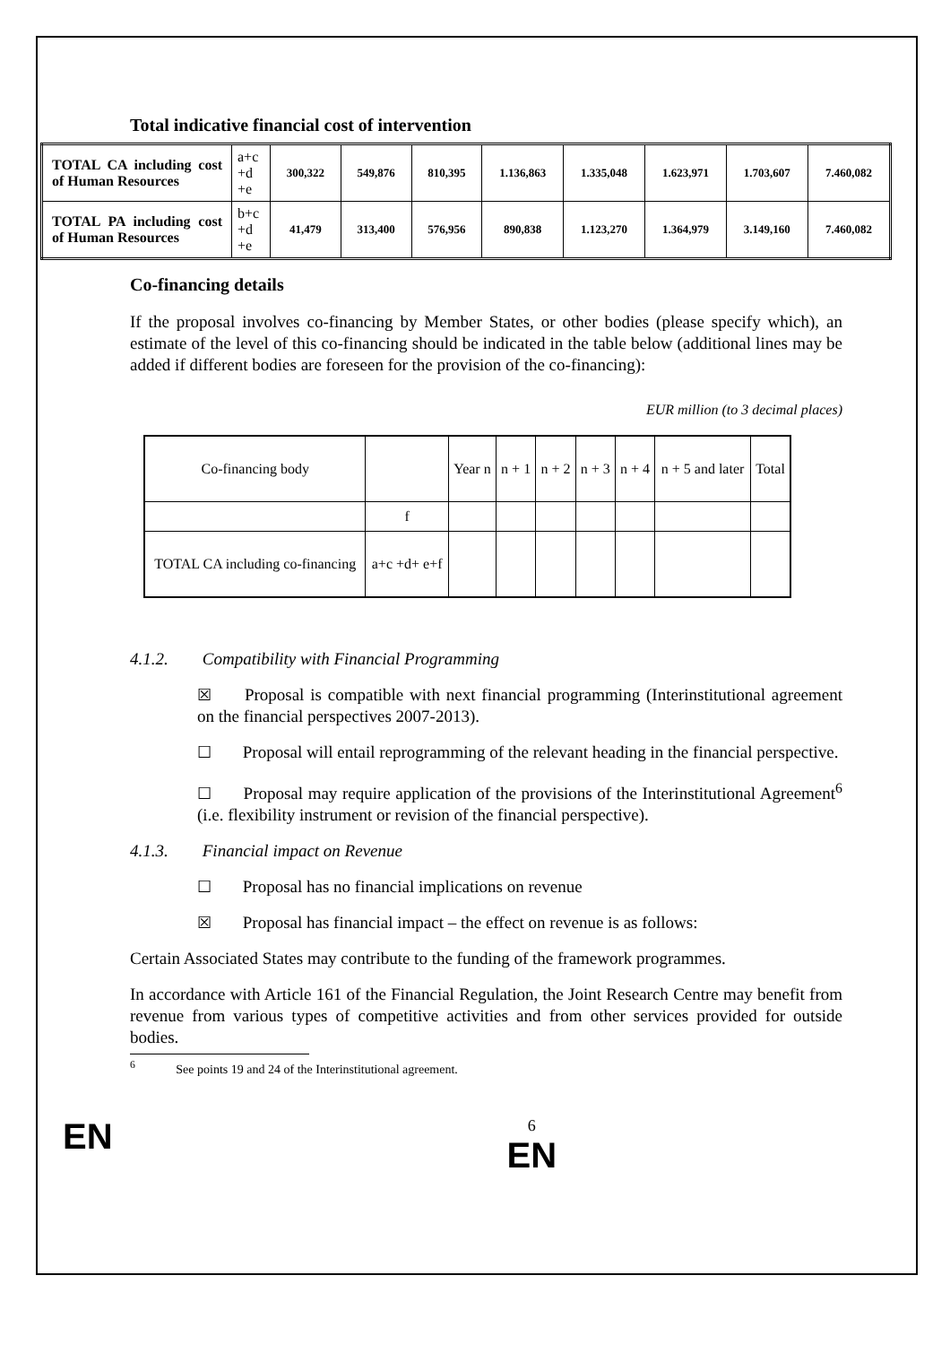Total indicative financial cost of intervention
| TOTAL CA including cost of Human Resources | a+c +d +e | 300,322 | 549,876 | 810,395 | 1.136,863 | 1.335,048 | 1.623,971 | 1.703,607 | 7.460,082 |
| TOTAL PA including cost of Human Resources | b+c +d +e | 41,479 | 313,400 | 576,956 | 890,838 | 1.123,270 | 1.364,979 | 3.149,160 | 7.460,082 |
Co-financing details
If the proposal involves co-financing by Member States, or other bodies (please specify which), an estimate of the level of this co-financing should be indicated in the table below (additional lines may be added if different bodies are foreseen for the provision of the co-financing):
EUR million (to 3 decimal places)
| Co-financing body | | Year n | n + 1 | n + 2 | n + 3 | n + 4 | n + 5 and later | Total |
| | f | | | | | | | |
| TOTAL CA including co-financing | a+c +d+ e+f | | | | | | | |
4.1.2. Compatibility with Financial Programming
☒ Proposal is compatible with next financial programming (Interinstitutional agreement on the financial perspectives 2007-2013).
☐ Proposal will entail reprogramming of the relevant heading in the financial perspective.
☐ Proposal may require application of the provisions of the Interinstitutional Agreement<sup>6</sup> (i.e. flexibility instrument or revision of the financial perspective).
4.1.3. Financial impact on Revenue
☐ Proposal has no financial implications on revenue
☒ Proposal has financial impact – the effect on revenue is as follows:
Certain Associated States may contribute to the funding of the framework programmes.
In accordance with Article 161 of the Financial Regulation, the Joint Research Centre may benefit from revenue from various types of competitive activities and from other services provided for outside bodies.
<sup>6</sup> See points 19 and 24 of the Interinstitutional agreement.
EN
6
EN